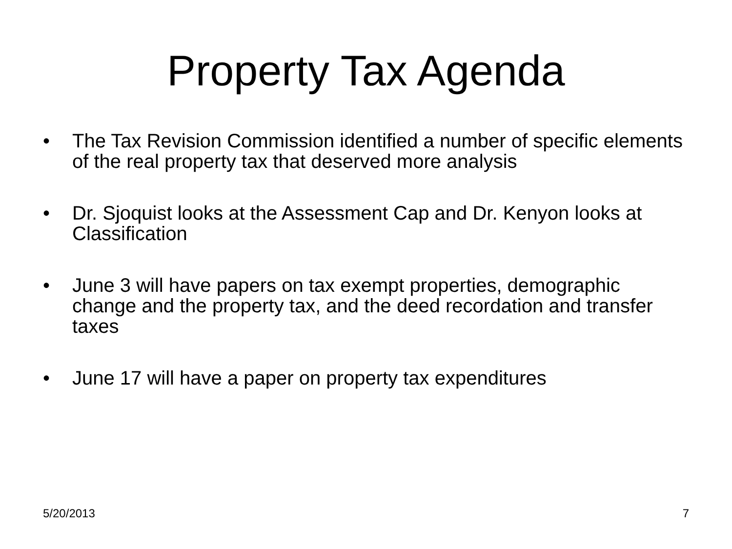Property Tax Agenda
• The Tax Revision Commission identified a number of specific elements of the real property tax that deserved more analysis
• Dr. Sjoquist looks at the Assessment Cap and Dr. Kenyon looks at Classification
• June 3 will have papers on tax exempt properties, demographic change and the property tax, and the deed recordation and transfer taxes
• June 17 will have a paper on property tax expenditures
5/20/2013 7